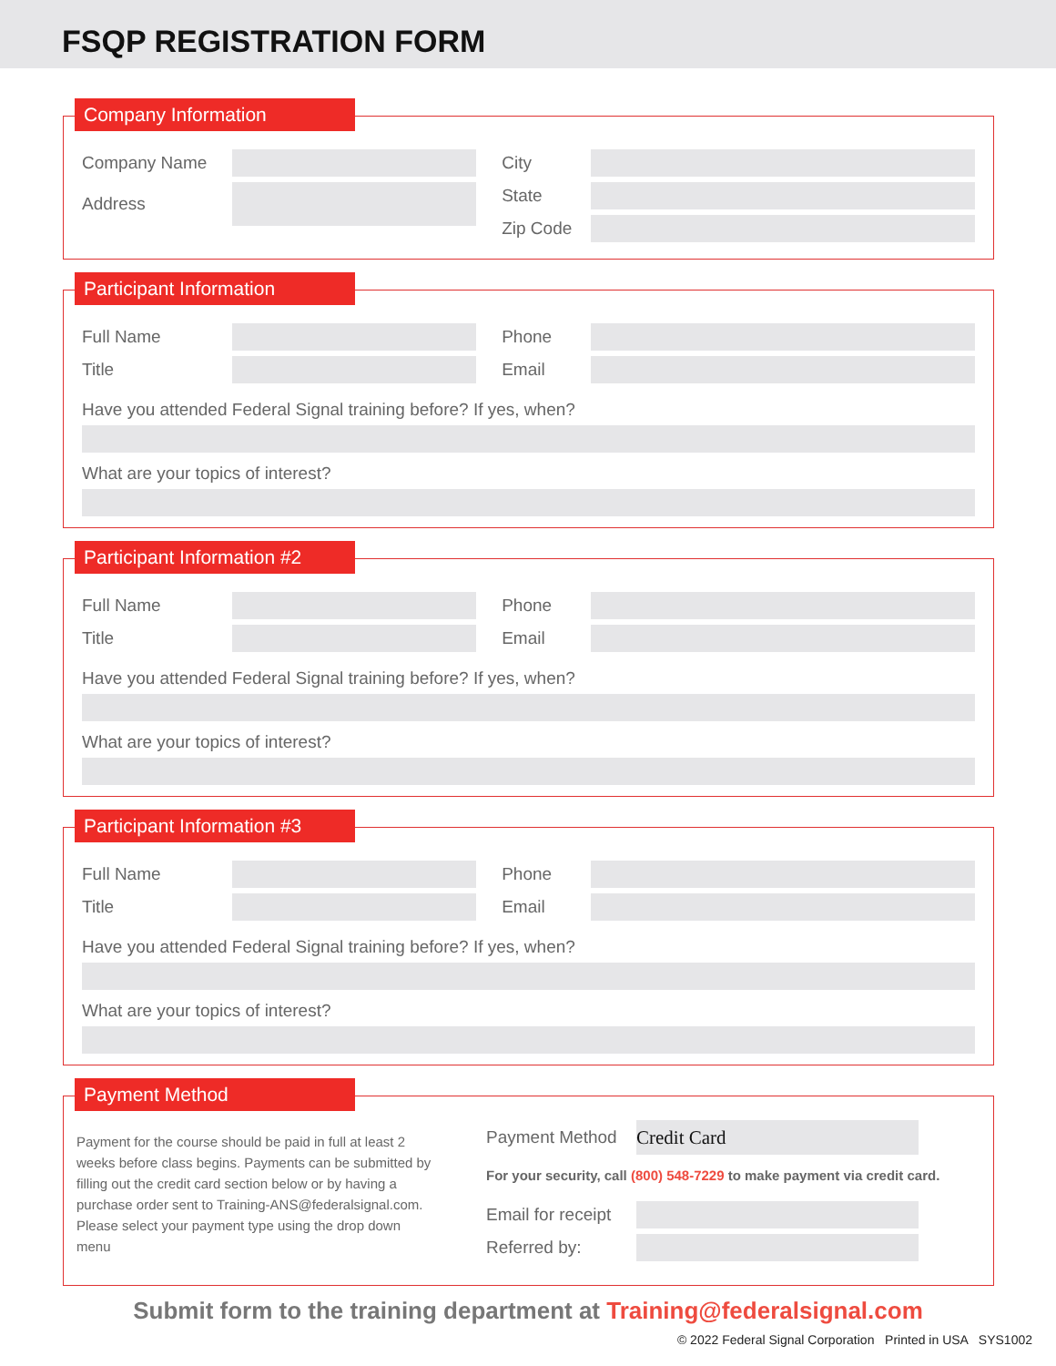FSQP REGISTRATION FORM
Company Information
Company Name
Address
City
State
Zip Code
Participant Information
Full Name
Title
Phone
Email
Have you attended Federal Signal training before? If yes, when?
What are your topics of interest?
Participant Information #2
Full Name
Title
Phone
Email
Have you attended Federal Signal training before? If yes, when?
What are your topics of interest?
Participant Information #3
Full Name
Title
Phone
Email
Have you attended Federal Signal training before? If yes, when?
What are your topics of interest?
Payment Method
Payment for the course should be paid in full at least 2 weeks before class begins. Payments can be submitted by filling out the credit card section below or by having a purchase order sent to Training-ANS@federalsignal.com. Please select your payment type using the drop down menu
Payment Method
Credit Card
For your security, call (800) 548-7229 to make payment via credit card.
Email for receipt
Referred by:
Submit form to the training department at Training@federalsignal.com
© 2022 Federal Signal Corporation Printed in USA SYS1002